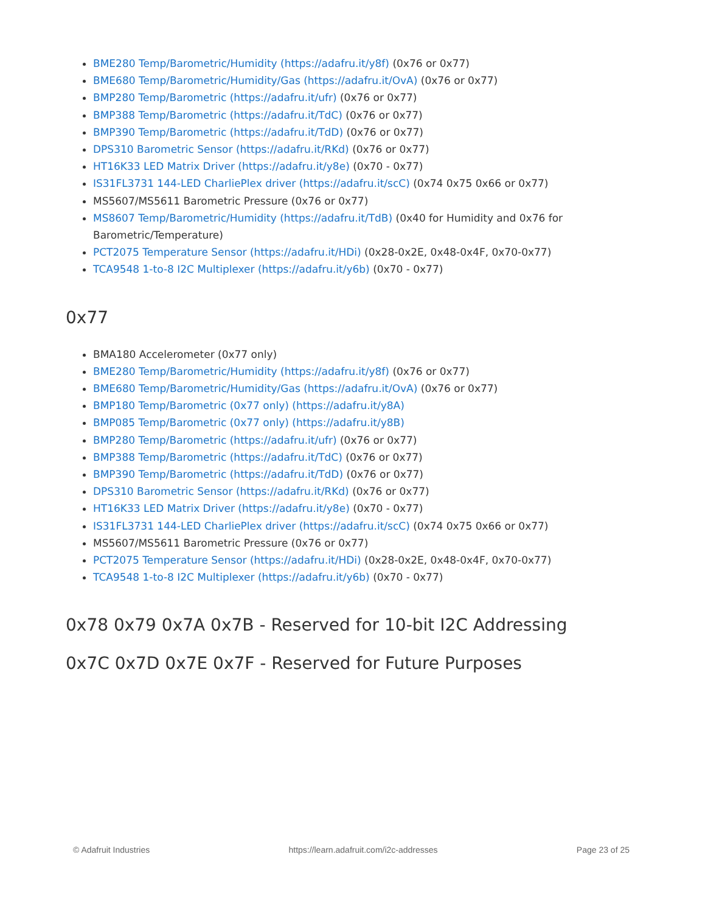BME280 Temp/Barometric/Humidity (https://adafru.it/y8f) (0x76 or 0x77)
BME680 Temp/Barometric/Humidity/Gas (https://adafru.it/OvA) (0x76 or 0x77)
BMP280 Temp/Barometric (https://adafru.it/ufr) (0x76 or 0x77)
BMP388 Temp/Barometric (https://adafru.it/TdC) (0x76 or 0x77)
BMP390 Temp/Barometric (https://adafru.it/TdD) (0x76 or 0x77)
DPS310 Barometric Sensor (https://adafru.it/RKd) (0x76 or 0x77)
HT16K33 LED Matrix Driver (https://adafru.it/y8e) (0x70 - 0x77)
IS31FL3731 144-LED CharliePlex driver (https://adafru.it/scC) (0x74 0x75 0x66 or 0x77)
MS5607/MS5611 Barometric Pressure (0x76 or 0x77)
MS8607 Temp/Barometric/Humidity (https://adafru.it/TdB) (0x40 for Humidity and 0x76 for Barometric/Temperature)
PCT2075 Temperature Sensor (https://adafru.it/HDi) (0x28-0x2E, 0x48-0x4F, 0x70-0x77)
TCA9548 1-to-8 I2C Multiplexer (https://adafru.it/y6b) (0x70 - 0x77)
0x77
BMA180 Accelerometer (0x77 only)
BME280 Temp/Barometric/Humidity (https://adafru.it/y8f) (0x76 or 0x77)
BME680 Temp/Barometric/Humidity/Gas (https://adafru.it/OvA) (0x76 or 0x77)
BMP180 Temp/Barometric (0x77 only) (https://adafru.it/y8A)
BMP085 Temp/Barometric (0x77 only) (https://adafru.it/y8B)
BMP280 Temp/Barometric (https://adafru.it/ufr) (0x76 or 0x77)
BMP388 Temp/Barometric (https://adafru.it/TdC) (0x76 or 0x77)
BMP390 Temp/Barometric (https://adafru.it/TdD) (0x76 or 0x77)
DPS310 Barometric Sensor (https://adafru.it/RKd) (0x76 or 0x77)
HT16K33 LED Matrix Driver (https://adafru.it/y8e) (0x70 - 0x77)
IS31FL3731 144-LED CharliePlex driver (https://adafru.it/scC) (0x74 0x75 0x66 or 0x77)
MS5607/MS5611 Barometric Pressure (0x76 or 0x77)
PCT2075 Temperature Sensor (https://adafru.it/HDi) (0x28-0x2E, 0x48-0x4F, 0x70-0x77)
TCA9548 1-to-8 I2C Multiplexer (https://adafru.it/y6b) (0x70 - 0x77)
0x78 0x79 0x7A 0x7B - Reserved for 10-bit I2C Addressing
0x7C 0x7D 0x7E 0x7F - Reserved for Future Purposes
© Adafruit Industries https://learn.adafruit.com/i2c-addresses Page 23 of 25